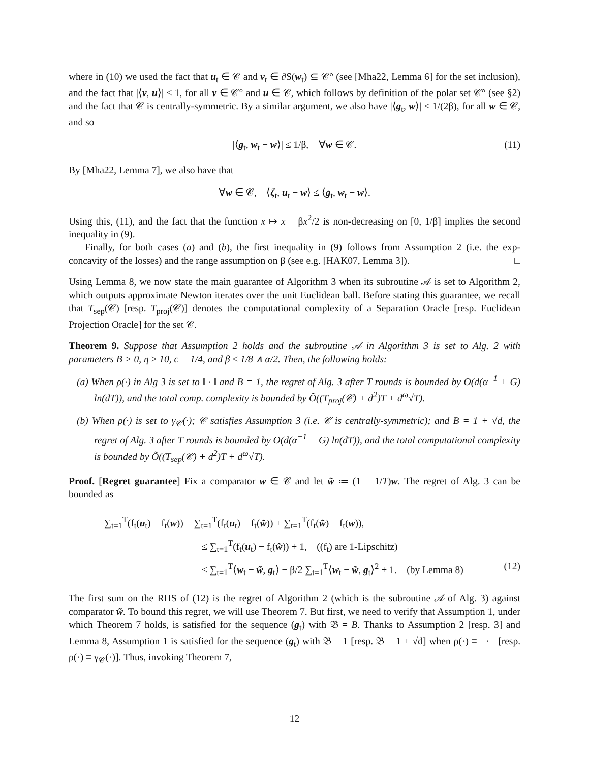where in (10) we used the fact that u<sub>t</sub> ∈ 𝒞 and ν<sub>t</sub> ∈ ∂S(w<sub>t</sub>) ⊆ 𝒞° (see [Mha22, Lemma 6] for the set inclusion), and the fact that |⟨ν, u⟩| ≤ 1, for all ν ∈ 𝒞° and u ∈ 𝒞, which follows by definition of the polar set 𝒞° (see §2) and the fact that 𝒞 is centrally-symmetric. By a similar argument, we also have |⟨g<sub>t</sub>, w⟩| ≤ 1/(2β), for all w ∈ 𝒞, and so
|⟨g<sub>t</sub>, w<sub>t</sub> − w⟩| ≤ 1/β, ∀w ∈ 𝒞. (11)
By [Mha22, Lemma 7], we also have that =
∀w ∈ 𝒞, ⟨ζ<sub>t</sub>, u<sub>t</sub> − w⟩ ≤ ⟨g<sub>t</sub>, w<sub>t</sub> − w⟩.
Using this, (11), and the fact that the function x ↦ x − βx<sup>2</sup>/2 is non-decreasing on [0, 1/β] implies the second inequality in (9).
Finally, for both cases (a) and (b), the first inequality in (9) follows from Assumption 2 (i.e. the exp-concavity of the losses) and the range assumption on β (see e.g. [HAK07, Lemma 3]). □
Using Lemma 8, we now state the main guarantee of Algorithm 3 when its subroutine 𝒜 is set to Algorithm 2, which outputs approximate Newton iterates over the unit Euclidean ball. Before stating this guarantee, we recall that T<sub>sep</sub>(𝒞) [resp. T<sub>proj</sub>(𝒞)] denotes the computational complexity of a Separation Oracle [resp. Euclidean Projection Oracle] for the set 𝒞.
Theorem 9. Suppose that Assumption 2 holds and the subroutine 𝒜 in Algorithm 3 is set to Alg. 2 with parameters B > 0, η ≥ 10, c = 1/4, and β ≤ 1/8 ∧ α/2. Then, the following holds:
(a) When ρ(·) in Alg 3 is set to ‖ · ‖ and B = 1, the regret of Alg. 3 after T rounds is bounded by O(d(α<sup>−1</sup> + G) ln(dT)), and the total comp. complexity is bounded by Õ((T<sub>proj</sub>(𝒞) + d<sup>2</sup>)T + d<sup>ω</sup>√T).
(b) When ρ(·) is set to γ<sub>𝒞</sub>(·); 𝒞 satisfies Assumption 3 (i.e. 𝒞 is centrally-symmetric); and B = 1 + √d, the regret of Alg. 3 after T rounds is bounded by O(d(α<sup>−1</sup> + G) ln(dT)), and the total computational complexity is bounded by Õ((T<sub>sep</sub>(𝒞) + d<sup>2</sup>)T + d<sup>ω</sup>√T).
Proof. [Regret guarantee] Fix a comparator w ∈ 𝒞 and let w̃ ≔ (1 − 1/T)w. The regret of Alg. 3 can be bounded as
∑<sub>t=1</sub><sup>T</sup>(f<sub>t</sub>(u<sub>t</sub>) − f<sub>t</sub>(w)) = ∑<sub>t=1</sub><sup>T</sup>(f<sub>t</sub>(u<sub>t</sub>) − f<sub>t</sub>(w̃)) + ∑<sub>t=1</sub><sup>T</sup>(f<sub>t</sub>(w̃) − f<sub>t</sub>(w)),
≤ ∑<sub>t=1</sub><sup>T</sup>(f<sub>t</sub>(u<sub>t</sub>) − f<sub>t</sub>(w̃)) + 1, ((f<sub>t</sub>) are 1-Lipschitz)
≤ ∑<sub>t=1</sub><sup>T</sup>⟨w<sub>t</sub> − w̃, g<sub>t</sub>⟩ − β/2 ∑<sub>t=1</sub><sup>T</sup>⟨w<sub>t</sub> − w̃, g<sub>t</sub>⟩<sup>2</sup> + 1. (by Lemma 8) (12)
The first sum on the RHS of (12) is the regret of Algorithm 2 (which is the subroutine 𝒜 of Alg. 3) against comparator w̃. To bound this regret, we will use Theorem 7. But first, we need to verify that Assumption 1, under which Theorem 7 holds, is satisfied for the sequence (g<sub>t</sub>) with 𝔅 = B. Thanks to Assumption 2 [resp. 3] and Lemma 8, Assumption 1 is satisfied for the sequence (g<sub>t</sub>) with 𝔅 = 1 [resp. 𝔅 = 1 + √d] when ρ(·) ≡ ‖ · ‖ [resp. ρ(·) ≡ γ<sub>𝒞</sub>(·)]. Thus, invoking Theorem 7,
12